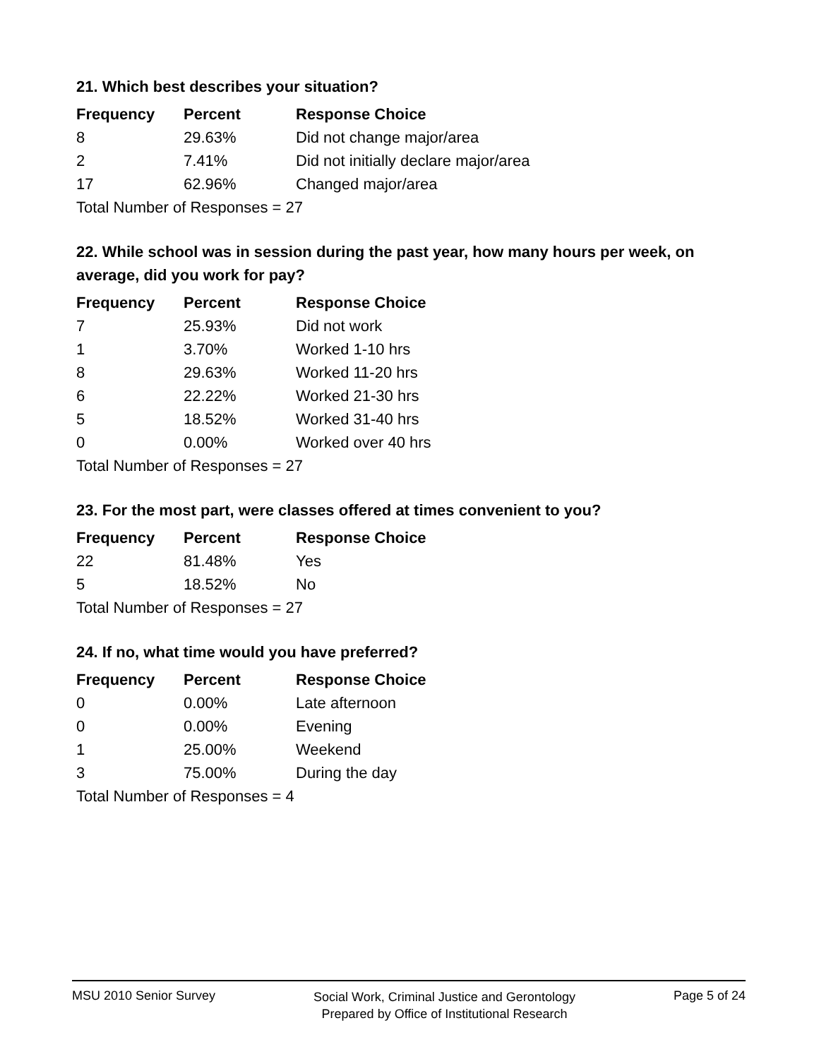21. Which best describes your situation?
| Frequency | Percent | Response Choice |
| --- | --- | --- |
| 8 | 29.63% | Did not change major/area |
| 2 | 7.41% | Did not initially declare major/area |
| 17 | 62.96% | Changed major/area |
| Total Number of Responses = 27 | | |
22. While school was in session during the past year, how many hours per week, on average, did you work for pay?
| Frequency | Percent | Response Choice |
| --- | --- | --- |
| 7 | 25.93% | Did not work |
| 1 | 3.70% | Worked 1-10 hrs |
| 8 | 29.63% | Worked 11-20 hrs |
| 6 | 22.22% | Worked 21-30 hrs |
| 5 | 18.52% | Worked 31-40 hrs |
| 0 | 0.00% | Worked over 40 hrs |
| Total Number of Responses = 27 | | |
23. For the most part, were classes offered at times convenient to you?
| Frequency | Percent | Response Choice |
| --- | --- | --- |
| 22 | 81.48% | Yes |
| 5 | 18.52% | No |
| Total Number of Responses = 27 | | |
24. If no, what time would you have preferred?
| Frequency | Percent | Response Choice |
| --- | --- | --- |
| 0 | 0.00% | Late afternoon |
| 0 | 0.00% | Evening |
| 1 | 25.00% | Weekend |
| 3 | 75.00% | During the day |
| Total Number of Responses = 4 | | |
MSU 2010 Senior Survey
Social Work, Criminal Justice and Gerontology
Prepared by Office of Institutional Research
Page 5 of 24